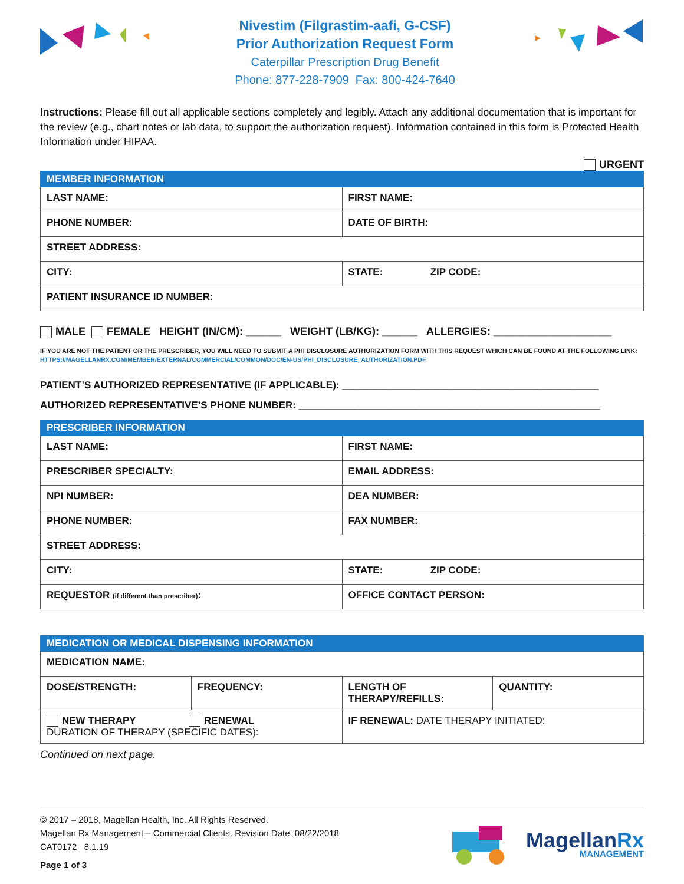Nivestim (Filgrastim-aafi, G-CSF)
Prior Authorization Request Form
Caterpillar Prescription Drug Benefit
Phone: 877-228-7909 Fax: 800-424-7640
Instructions: Please fill out all applicable sections completely and legibly. Attach any additional documentation that is important for the review (e.g., chart notes or lab data, to support the authorization request). Information contained in this form is Protected Health Information under HIPAA.
URGENT
| MEMBER INFORMATION | |
| --- | --- |
| LAST NAME: | FIRST NAME: |
| PHONE NUMBER: | DATE OF BIRTH: |
| STREET ADDRESS: | |
| CITY: | STATE: ZIP CODE: |
| PATIENT INSURANCE ID NUMBER: | |
MALE FEMALE HEIGHT (IN/CM): ______ WEIGHT (LB/KG): ______ ALLERGIES: ____________________
IF YOU ARE NOT THE PATIENT OR THE PRESCRIBER, YOU WILL NEED TO SUBMIT A PHI DISCLOSURE AUTHORIZATION FORM WITH THIS REQUEST WHICH CAN BE FOUND AT THE FOLLOWING LINK: HTTPS://MAGELLANRX.COM/MEMBER/EXTERNAL/COMMERCIAL/COMMON/DOC/EN-US/PHI_DISCLOSURE_AUTHORIZATION.PDF
PATIENT’S AUTHORIZED REPRESENTATIVE (IF APPLICABLE): ______________________________________________
AUTHORIZED REPRESENTATIVE’S PHONE NUMBER: ______________________________________________________
| PRESCRIBER INFORMATION | |
| --- | --- |
| LAST NAME: | FIRST NAME: |
| PRESCRIBER SPECIALTY: | EMAIL ADDRESS: |
| NPI NUMBER: | DEA NUMBER: |
| PHONE NUMBER: | FAX NUMBER: |
| STREET ADDRESS: | |
| CITY: | STATE: ZIP CODE: |
| REQUESTOR (if different than prescriber) : | OFFICE CONTACT PERSON: |
| MEDICATION OR MEDICAL DISPENSING INFORMATION | | | |
| --- | --- | --- | --- |
| MEDICATION NAME: | | | |
| DOSE/STRENGTH: | FREQUENCY: | LENGTH OF THERAPY/REFILLS: | QUANTITY: |
| NEW THERAPY RENEWAL DURATION OF THERAPY (SPECIFIC DATES): | | IF RENEWAL: DATE THERAPY INITIATED: | |
Continued on next page.
© 2017 – 2018, Magellan Health, Inc. All Rights Reserved.
Magellan Rx Management – Commercial Clients. Revision Date: 08/22/2018
CAT0172 8.1.19
Page 1 of 3
MagellanRx
MANAGEMENT